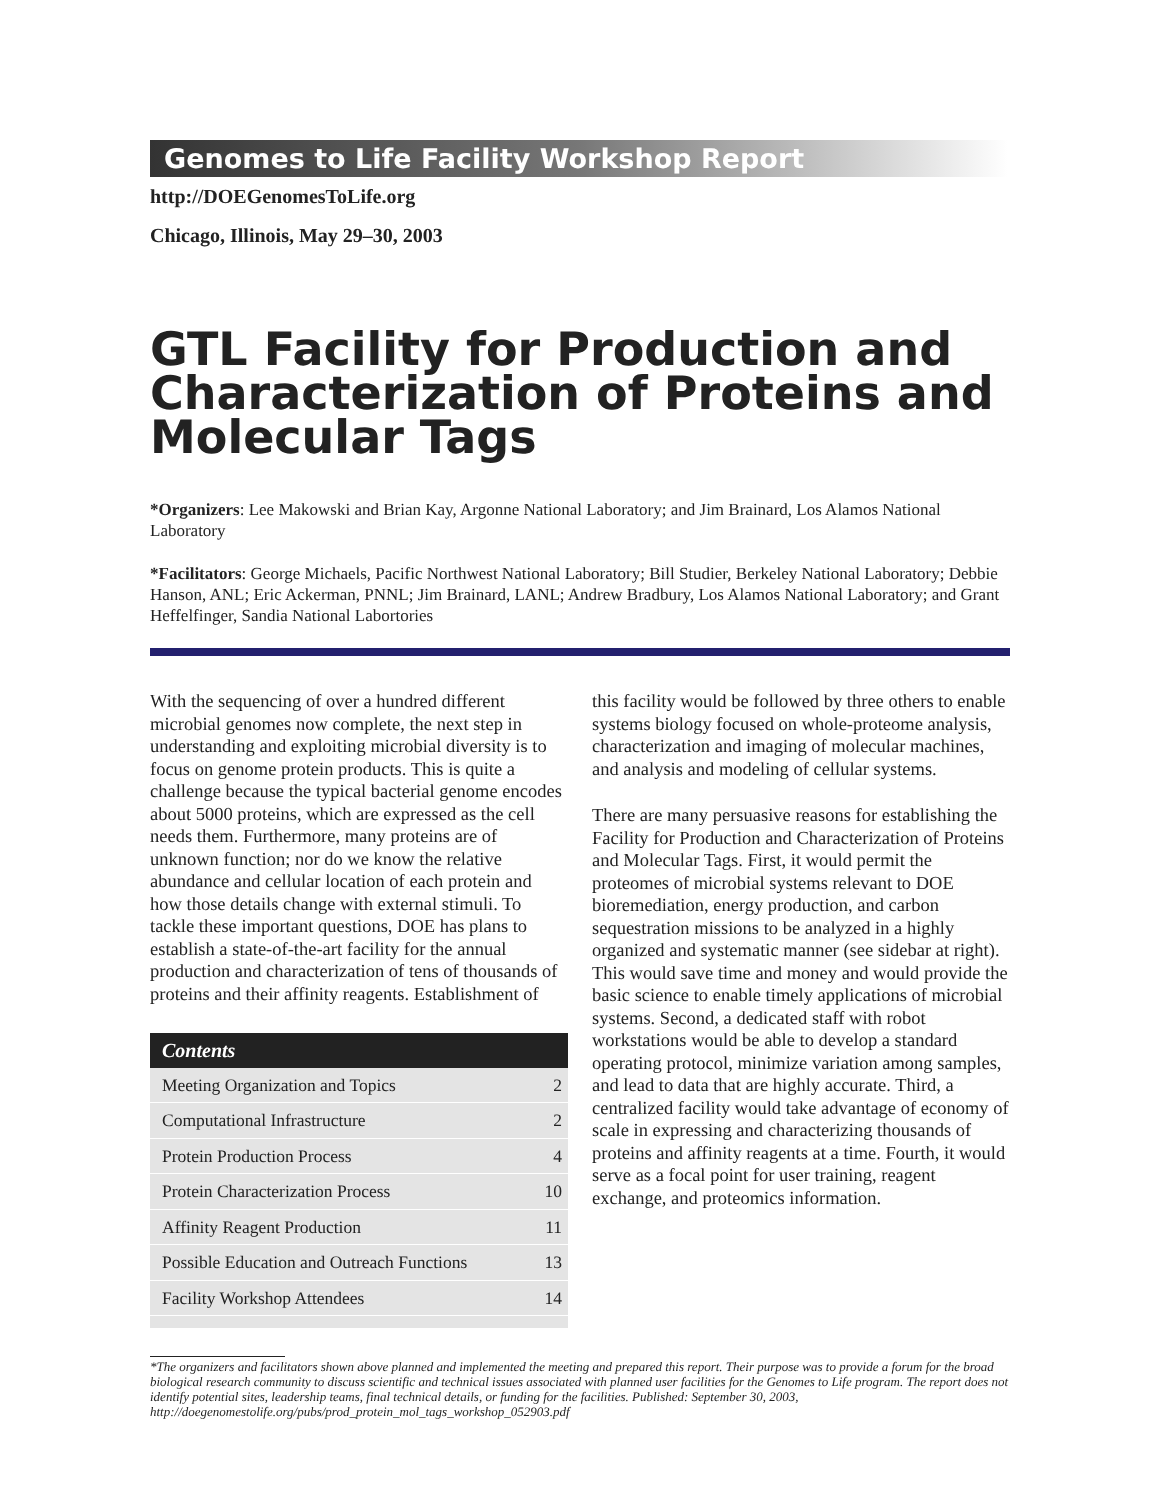Genomes to Life Facility Workshop Report
http://DOEGenomesToLife.org
Chicago, Illinois, May 29–30, 2003
GTL Facility for Production and Characterization of Proteins and Molecular Tags
*Organizers: Lee Makowski and Brian Kay, Argonne National Laboratory; and Jim Brainard, Los Alamos National Laboratory
*Facilitators: George Michaels, Pacific Northwest National Laboratory; Bill Studier, Berkeley National Laboratory; Debbie Hanson, ANL; Eric Ackerman, PNNL; Jim Brainard, LANL; Andrew Bradbury, Los Alamos National Laboratory; and Grant Heffelfinger, Sandia National Labortories
With the sequencing of over a hundred different microbial genomes now complete, the next step in understanding and exploiting microbial diversity is to focus on genome protein products. This is quite a challenge because the typical bacterial genome encodes about 5000 proteins, which are expressed as the cell needs them. Furthermore, many proteins are of unknown function; nor do we know the relative abundance and cellular location of each protein and how those details change with external stimuli. To tackle these important questions, DOE has plans to establish a state-of-the-art facility for the annual production and characterization of tens of thousands of proteins and their affinity reagents. Establishment of
Contents
Meeting Organization and Topics 2
Computational Infrastructure 2
Protein Production Process 4
Protein Characterization Process 10
Affinity Reagent Production 11
Possible Education and Outreach Functions 13
Facility Workshop Attendees 14
this facility would be followed by three others to enable systems biology focused on whole-proteome analysis, characterization and imaging of molecular machines, and analysis and modeling of cellular systems.
There are many persuasive reasons for establishing the Facility for Production and Characterization of Proteins and Molecular Tags. First, it would permit the proteomes of microbial systems relevant to DOE bioremediation, energy production, and carbon sequestration missions to be analyzed in a highly organized and systematic manner (see sidebar at right). This would save time and money and would provide the basic science to enable timely applications of microbial systems. Second, a dedicated staff with robot workstations would be able to develop a standard operating protocol, minimize variation among samples, and lead to data that are highly accurate. Third, a centralized facility would take advantage of economy of scale in expressing and characterizing thousands of proteins and affinity reagents at a time. Fourth, it would serve as a focal point for user training, reagent exchange, and proteomics information.
*The organizers and facilitators shown above planned and implemented the meeting and prepared this report. Their purpose was to provide a forum for the broad biological research community to discuss scientific and technical issues associated with planned user facilities for the Genomes to Life program. The report does not identify potential sites, leadership teams, final technical details, or funding for the facilities. Published: September 30, 2003, http://doegenomestolife.org/pubs/prod_protein_mol_tags_workshop_052903.pdf